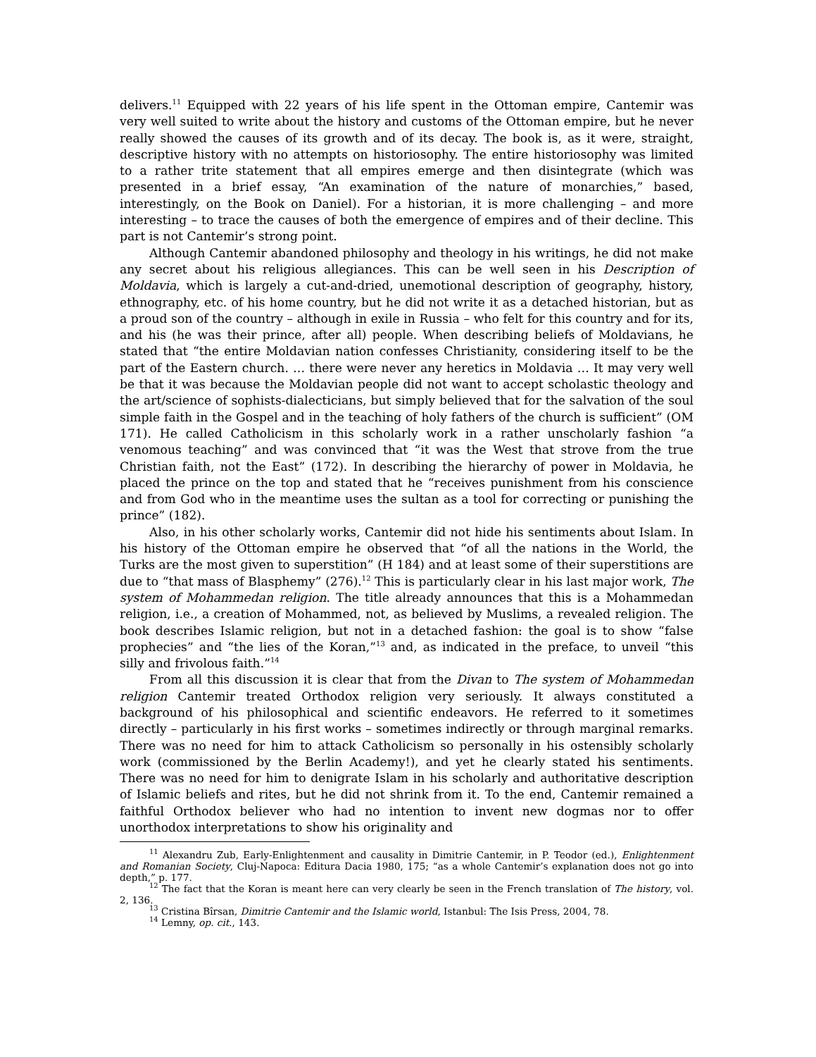delivers.<sup>11</sup> Equipped with 22 years of his life spent in the Ottoman empire, Cantemir was very well suited to write about the history and customs of the Ottoman empire, but he never really showed the causes of its growth and of its decay. The book is, as it were, straight, descriptive history with no attempts on historiosophy. The entire historiosophy was limited to a rather trite statement that all empires emerge and then disintegrate (which was presented in a brief essay, “An examination of the nature of monarchies,” based, interestingly, on the Book on Daniel). For a historian, it is more challenging – and more interesting – to trace the causes of both the emergence of empires and of their decline. This part is not Cantemir’s strong point.
Although Cantemir abandoned philosophy and theology in his writings, he did not make any secret about his religious allegiances. This can be well seen in his Description of Moldavia, which is largely a cut-and-dried, unemotional description of geography, history, ethnography, etc. of his home country, but he did not write it as a detached historian, but as a proud son of the country – although in exile in Russia – who felt for this country and for its, and his (he was their prince, after all) people. When describing beliefs of Moldavians, he stated that “the entire Moldavian nation confesses Christianity, considering itself to be the part of the Eastern church. … there were never any heretics in Moldavia … It may very well be that it was because the Moldavian people did not want to accept scholastic theology and the art/science of sophists-dialecticians, but simply believed that for the salvation of the soul simple faith in the Gospel and in the teaching of holy fathers of the church is sufficient” (OM 171). He called Catholicism in this scholarly work in a rather unscholarly fashion “a venomous teaching” and was convinced that “it was the West that strove from the true Christian faith, not the East” (172). In describing the hierarchy of power in Moldavia, he placed the prince on the top and stated that he “receives punishment from his conscience and from God who in the meantime uses the sultan as a tool for correcting or punishing the prince” (182).
Also, in his other scholarly works, Cantemir did not hide his sentiments about Islam. In his history of the Ottoman empire he observed that “of all the nations in the World, the Turks are the most given to superstition” (H 184) and at least some of their superstitions are due to “that mass of Blasphemy” (276).<sup>12</sup> This is particularly clear in his last major work, The system of Mohammedan religion. The title already announces that this is a Mohammedan religion, i.e., a creation of Mohammed, not, as believed by Muslims, a revealed religion. The book describes Islamic religion, but not in a detached fashion: the goal is to show “false prophecies” and “the lies of the Koran,”<sup>13</sup> and, as indicated in the preface, to unveil “this silly and frivolous faith.”<sup>14</sup>
From all this discussion it is clear that from the Divan to The system of Mohammedan religion Cantemir treated Orthodox religion very seriously. It always constituted a background of his philosophical and scientific endeavors. He referred to it sometimes directly – particularly in his first works – sometimes indirectly or through marginal remarks. There was no need for him to attack Catholicism so personally in his ostensibly scholarly work (commissioned by the Berlin Academy!), and yet he clearly stated his sentiments. There was no need for him to denigrate Islam in his scholarly and authoritative description of Islamic beliefs and rites, but he did not shrink from it. To the end, Cantemir remained a faithful Orthodox believer who had no intention to invent new dogmas nor to offer unorthodox interpretations to show his originality and
<sup>11</sup> Alexandru Zub, Early-Enlightenment and causality in Dimitrie Cantemir, in P. Teodor (ed.), Enlightenment and Romanian Society, Cluj-Napoca: Editura Dacia 1980, 175; “as a whole Cantemir’s explanation does not go into depth,” p. 177.
<sup>12</sup> The fact that the Koran is meant here can very clearly be seen in the French translation of The history, vol. 2, 136.
<sup>13</sup> Cristina Bîrsan, Dimitrie Cantemir and the Islamic world, Istanbul: The Isis Press, 2004, 78.
<sup>14</sup> Lemny, op. cit., 143.